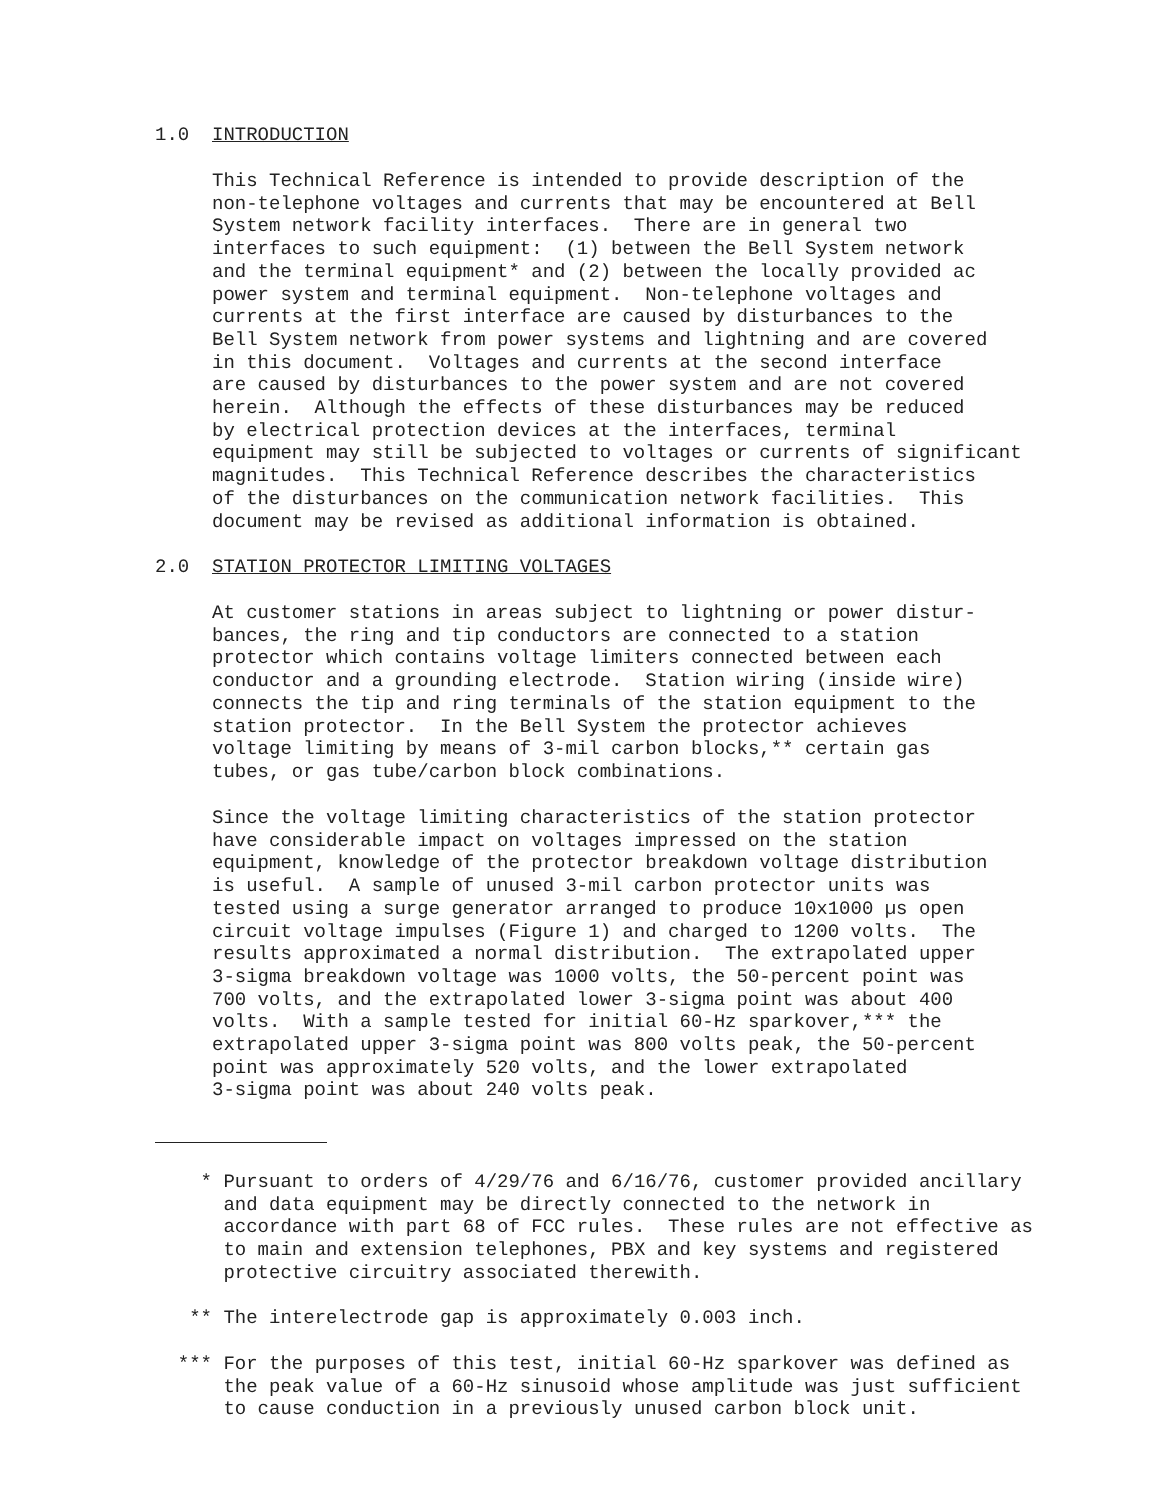1.0 INTRODUCTION
This Technical Reference is intended to provide description of the non-telephone voltages and currents that may be encountered at Bell System network facility interfaces. There are in general two interfaces to such equipment: (1) between the Bell System network and the terminal equipment* and (2) between the locally provided ac power system and terminal equipment. Non-telephone voltages and currents at the first interface are caused by disturbances to the Bell System network from power systems and lightning and are covered in this document. Voltages and currents at the second interface are caused by disturbances to the power system and are not covered herein. Although the effects of these disturbances may be reduced by electrical protection devices at the interfaces, terminal equipment may still be subjected to voltages or currents of significant magnitudes. This Technical Reference describes the characteristics of the disturbances on the communication network facilities. This document may be revised as additional information is obtained.
2.0 STATION PROTECTOR LIMITING VOLTAGES
At customer stations in areas subject to lightning or power distur- bances, the ring and tip conductors are connected to a station protector which contains voltage limiters connected between each conductor and a grounding electrode. Station wiring (inside wire) connects the tip and ring terminals of the station equipment to the station protector. In the Bell System the protector achieves voltage limiting by means of 3-mil carbon blocks,** certain gas tubes, or gas tube/carbon block combinations.
Since the voltage limiting characteristics of the station protector have considerable impact on voltages impressed on the station equipment, knowledge of the protector breakdown voltage distribution is useful. A sample of unused 3-mil carbon protector units was tested using a surge generator arranged to produce 10x1000 µs open circuit voltage impulses (Figure 1) and charged to 1200 volts. The results approximated a normal distribution. The extrapolated upper 3-sigma breakdown voltage was 1000 volts, the 50-percent point was 700 volts, and the extrapolated lower 3-sigma point was about 400 volts. With a sample tested for initial 60-Hz sparkover,*** the extrapolated upper 3-sigma point was 800 volts peak, the 50-percent point was approximately 520 volts, and the lower extrapolated 3-sigma point was about 240 volts peak.
* Pursuant to orders of 4/29/76 and 6/16/76, customer provided ancillary and data equipment may be directly connected to the network in accordance with part 68 of FCC rules. These rules are not effective as to main and extension telephones, PBX and key systems and registered protective circuitry associated therewith.
** The interelectrode gap is approximately 0.003 inch.
*** For the purposes of this test, initial 60-Hz sparkover was defined as the peak value of a 60-Hz sinusoid whose amplitude was just sufficient to cause conduction in a previously unused carbon block unit.